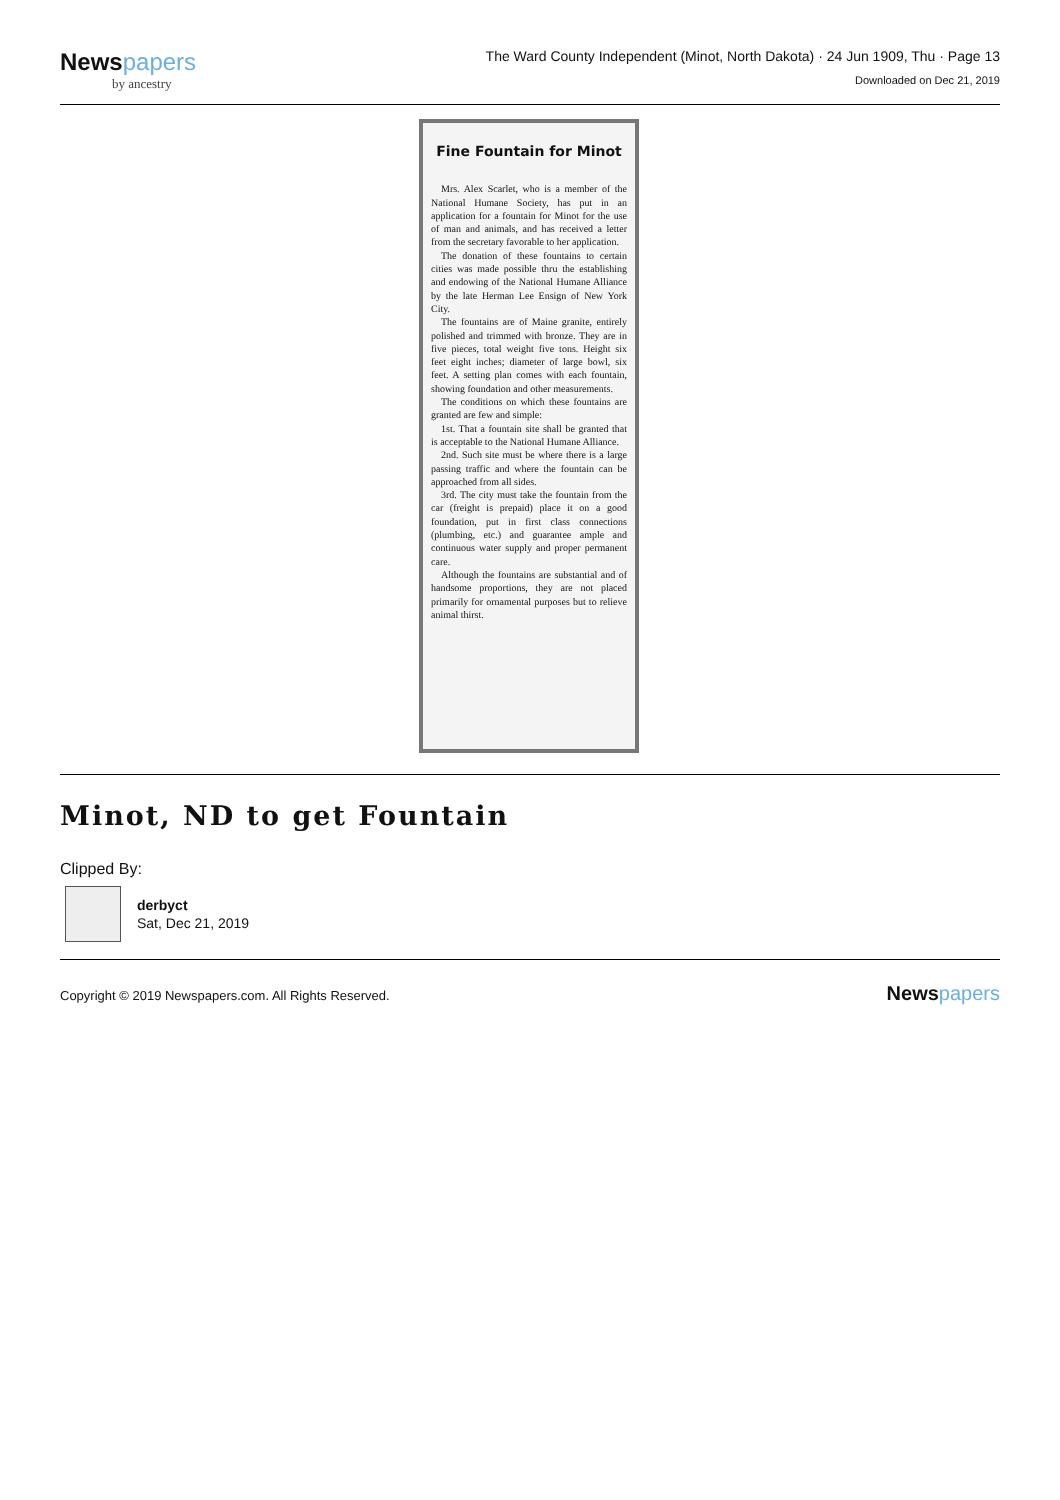Newspapers
by ancestry
The Ward County Independent (Minot, North Dakota) · 24 Jun 1909, Thu · Page 13
Downloaded on Dec 21, 2019
Fine Fountain for Minot
Mrs. Alex Scarlet, who is a member of the National Humane Society, has put in an application for a fountain for Minot for the use of man and animals, and has received a letter from the secretary favorable to her application.
The donation of these fountains to certain cities was made possible thru the establishing and endowing of the National Humane Alliance by the late Herman Lee Ensign of New York City.
The fountains are of Maine granite, entirely polished and trimmed with bronze. They are in five pieces, total weight five tons. Height six feet eight inches; diameter of large bowl, six feet. A setting plan comes with each fountain, showing foundation and other measurements.
The conditions on which these fountains are granted are few and simple:
1st. That a fountain site shall be granted that is acceptable to the National Humane Alliance.
2nd. Such site must be where there is a large passing traffic and where the fountain can be approached from all sides.
3rd. The city must take the fountain from the car (freight is prepaid) place it on a good foundation, put in first class connections (plumbing, etc.) and guarantee ample and continuous water supply and proper permanent care.
Although the fountains are substantial and of handsome proportions, they are not placed primarily for ornamental purposes but to relieve animal thirst.
Minot, ND to get Fountain
Clipped By:
derbyct
Sat, Dec 21, 2019
Copyright © 2019 Newspapers.com. All Rights Reserved.
Newspapers